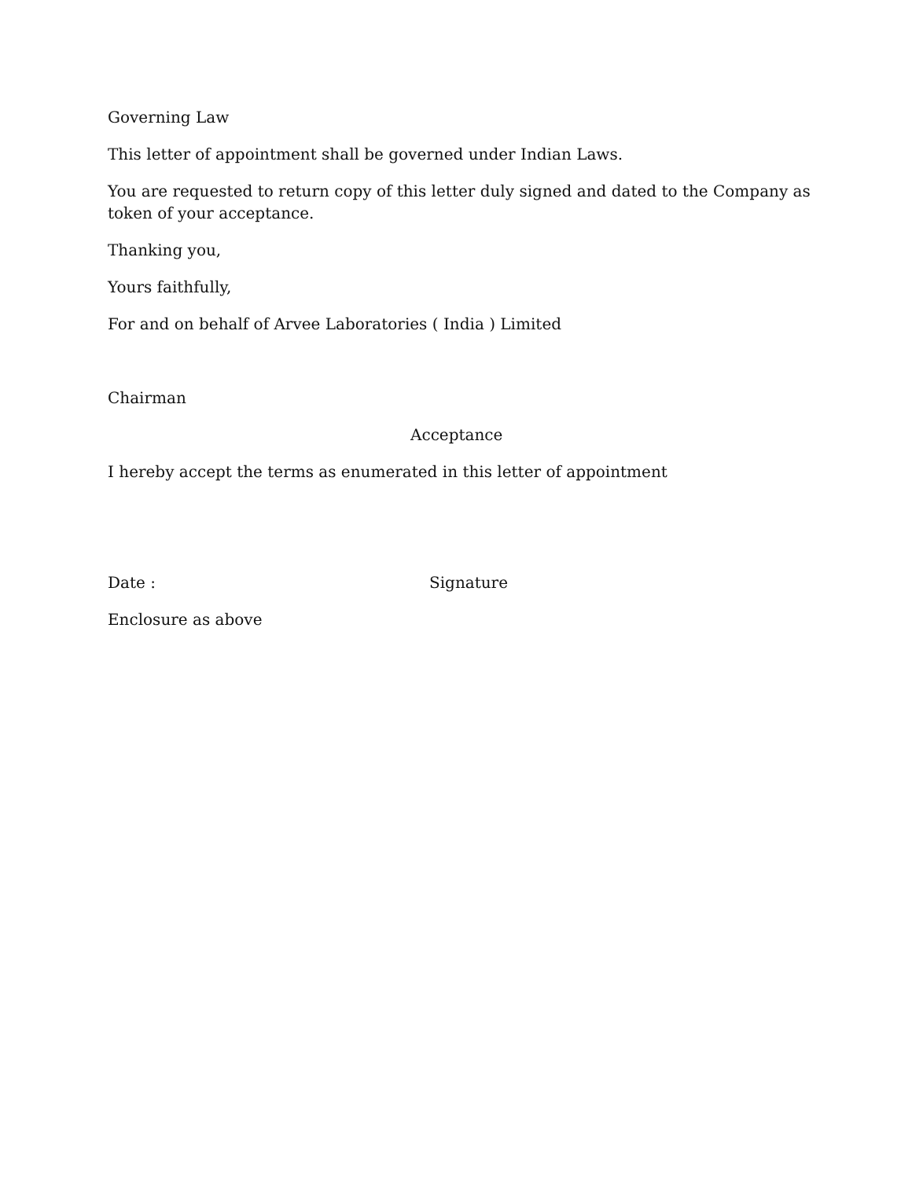Governing Law
This letter of appointment shall be governed under Indian Laws.
You are requested to return copy of this letter duly signed and dated to the Company as token of your acceptance.
Thanking you,
Yours faithfully,
For and on behalf of Arvee Laboratories ( India ) Limited
Chairman
Acceptance
I hereby accept the terms as enumerated in this letter of appointment
Date : Signature
Enclosure as above